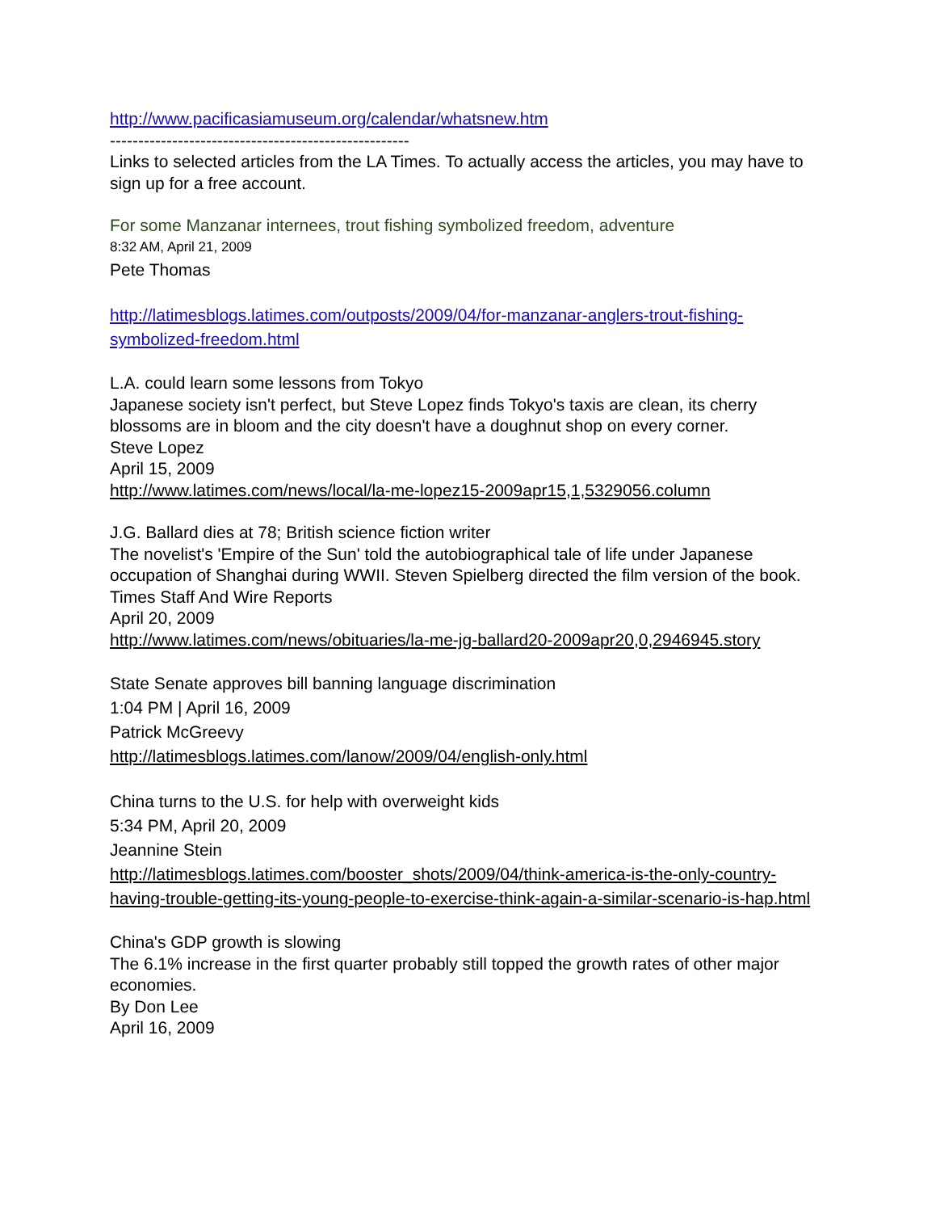http://www.pacificasiamuseum.org/calendar/whatsnew.htm
-----------------------------------------------------
Links to selected articles from the LA Times. To actually access the articles, you may have to sign up for a free account.
For some Manzanar internees, trout fishing symbolized freedom, adventure
8:32 AM, April 21, 2009
Pete Thomas
http://latimesblogs.latimes.com/outposts/2009/04/for-manzanar-anglers-trout-fishing-symbolized-freedom.html
L.A. could learn some lessons from Tokyo
Japanese society isn't perfect, but Steve Lopez finds Tokyo's taxis are clean, its cherry blossoms are in bloom and the city doesn't have a doughnut shop on every corner.
Steve Lopez
April 15, 2009
http://www.latimes.com/news/local/la-me-lopez15-2009apr15,1,5329056.column
J.G. Ballard dies at 78; British science fiction writer
The novelist's 'Empire of the Sun' told the autobiographical tale of life under Japanese occupation of Shanghai during WWII. Steven Spielberg directed the film version of the book.
Times Staff And Wire Reports
April 20, 2009
http://www.latimes.com/news/obituaries/la-me-jg-ballard20-2009apr20,0,2946945.story
State Senate approves bill banning language discrimination
1:04 PM | April 16, 2009
Patrick McGreevy
http://latimesblogs.latimes.com/lanow/2009/04/english-only.html
China turns to the U.S. for help with overweight kids
5:34 PM, April 20, 2009
Jeannine Stein
http://latimesblogs.latimes.com/booster_shots/2009/04/think-america-is-the-only-country-having-trouble-getting-its-young-people-to-exercise-think-again-a-similar-scenario-is-hap.html
China's GDP growth is slowing
The 6.1% increase in the first quarter probably still topped the growth rates of other major economies.
By Don Lee
April 16, 2009